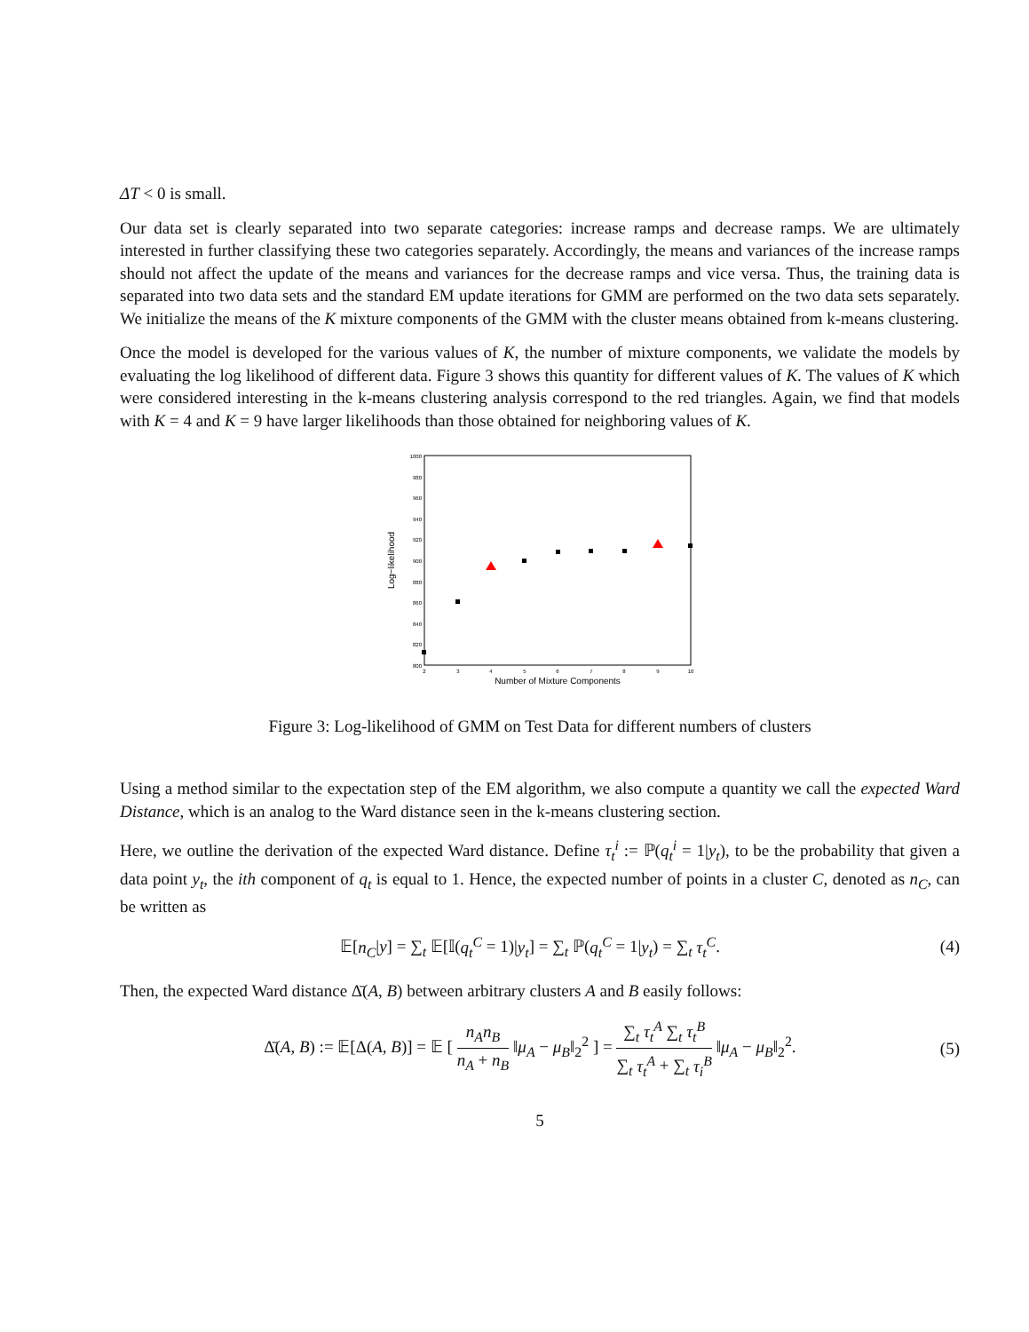ΔT < 0 is small.
Our data set is clearly separated into two separate categories: increase ramps and decrease ramps. We are ultimately interested in further classifying these two categories separately. Accordingly, the means and variances of the increase ramps should not affect the update of the means and variances for the decrease ramps and vice versa. Thus, the training data is separated into two data sets and the standard EM update iterations for GMM are performed on the two data sets separately. We initialize the means of the K mixture components of the GMM with the cluster means obtained from k-means clustering.
Once the model is developed for the various values of K, the number of mixture components, we validate the models by evaluating the log likelihood of different data. Figure 3 shows this quantity for different values of K. The values of K which were considered interesting in the k-means clustering analysis correspond to the red triangles. Again, we find that models with K = 4 and K = 9 have larger likelihoods than those obtained for neighboring values of K.
1000
980
960
940
920
900
880
860
840
820
800
2
3
4
5
6
7
8
9
10
Number of Mixture Components
Log−likelihood
Figure 3: Log-likelihood of GMM on Test Data for different numbers of clusters
Using a method similar to the expectation step of the EM algorithm, we also compute a quantity we call the expected Ward Distance, which is an analog to the Ward distance seen in the k-means clustering section.
Here, we outline the derivation of the expected Ward distance. Define τ<sub>t</sub><sup>i</sup> := ℙ(q<sub>t</sub><sup>i</sup> = 1|y<sub>t</sub>), to be the probability that given a data point y<sub>t</sub>, the ith component of q<sub>t</sub> is equal to 1. Hence, the expected number of points in a cluster C, denoted as n<sub>C</sub>, can be written as
𝔼[n<sub>C</sub>|y] = ∑<sub>t</sub> 𝔼[𝕀(q<sub>t</sub><sup>C</sup> = 1)|y<sub>t</sub>] = ∑<sub>t</sub> ℙ(q<sub>t</sub><sup>C</sup> = 1|y<sub>t</sub>) = ∑<sub>t</sub> τ<sub>t</sub><sup>C</sup>.
(4)
Then, the expected Ward distance Δ̄(A, B) between arbitrary clusters A and B easily follows:
Δ̄(A, B) := 𝔼[Δ(A, B)] = 𝔼 [ n<sub>A</sub>n<sub>B</sub> n<sub>A</sub> + n<sub>B</sub> ‖μ<sub>A</sub> − μ<sub>B</sub>‖<sub>2</sub><sup>2</sup> ] = ∑<sub>t</sub> τ<sub>t</sub><sup>A</sup> ∑<sub>t</sub> τ<sub>t</sub><sup>B</sup> ∑<sub>t</sub> τ<sub>t</sub><sup>A</sup> + ∑<sub>t</sub> τ<sub>i</sub><sup>B</sup> ‖μ<sub>A</sub> − μ<sub>B</sub>‖<sub>2</sub><sup>2</sup>.
(5)
5